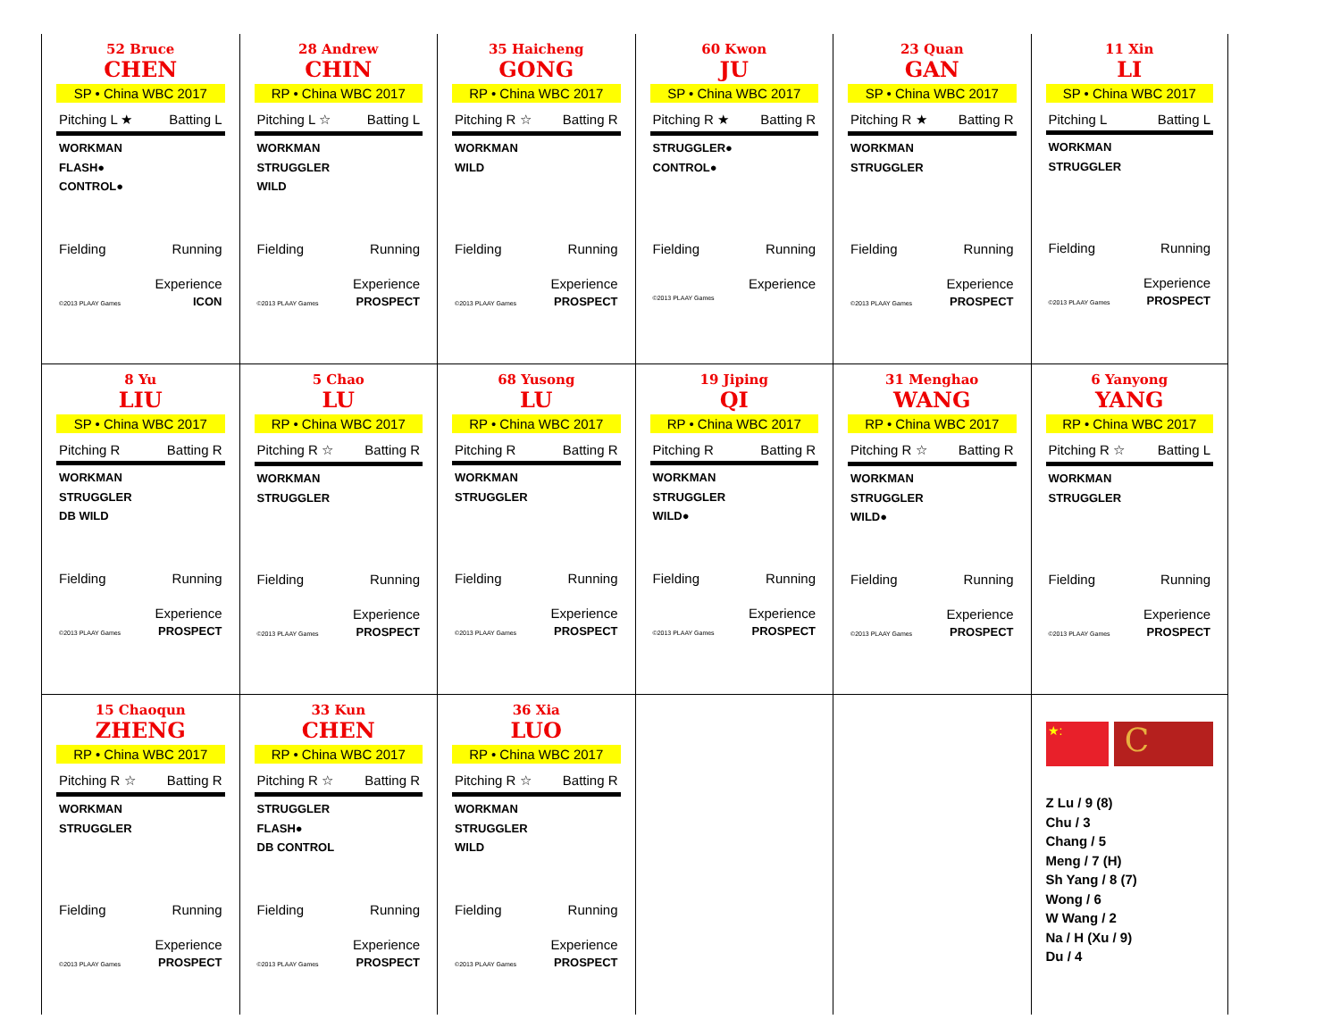52 Bruce
CHEN
SP • China WBC 2017
Pitching L ★ Batting L
WORKMAN
FLASH●
CONTROL●
Fielding Running
Experience
©2013 PLAAY Games ICON
28 Andrew
CHIN
RP • China WBC 2017
Pitching L ☆ Batting L
WORKMAN
STRUGGLER
WILD
Fielding Running
Experience
©2013 PLAAY Games PROSPECT
35 Haicheng
GONG
RP • China WBC 2017
Pitching R ☆ Batting R
WORKMAN
WILD
Fielding Running
Experience
©2013 PLAAY Games PROSPECT
60 Kwon
JU
SP • China WBC 2017
Pitching R ★ Batting R
STRUGGLER●
CONTROL●
Fielding Running
Experience
©2013 PLAAY Games
23 Quan
GAN
SP • China WBC 2017
Pitching R ★ Batting R
WORKMAN
STRUGGLER
Fielding Running
Experience
©2013 PLAAY Games PROSPECT
11 Xin
LI
SP • China WBC 2017
Pitching L Batting L
WORKMAN
STRUGGLER
Fielding Running
Experience
©2013 PLAAY Games PROSPECT
8 Yu
LIU
SP • China WBC 2017
Pitching R Batting R
WORKMAN
STRUGGLER
DB WILD
Fielding Running
Experience
©2013 PLAAY Games PROSPECT
5 Chao
LU
RP • China WBC 2017
Pitching R ☆ Batting R
WORKMAN
STRUGGLER
Fielding Running
Experience
©2013 PLAAY Games PROSPECT
68 Yusong
LU
RP • China WBC 2017
Pitching R Batting R
WORKMAN
STRUGGLER
Fielding Running
Experience
©2013 PLAAY Games PROSPECT
19 Jiping
QI
RP • China WBC 2017
Pitching R Batting R
WORKMAN
STRUGGLER
WILD●
Fielding Running
Experience
©2013 PLAAY Games PROSPECT
31 Menghao
WANG
RP • China WBC 2017
Pitching R ☆ Batting R
WORKMAN
STRUGGLER
WILD●
Fielding Running
Experience
©2013 PLAAY Games PROSPECT
6 Yanyong
YANG
RP • China WBC 2017
Pitching R ☆ Batting L
WORKMAN
STRUGGLER
Fielding Running
Experience
©2013 PLAAY Games PROSPECT
15 Chaoqun
ZHENG
RP • China WBC 2017
Pitching R ☆ Batting R
WORKMAN
STRUGGLER
Fielding Running
Experience
©2013 PLAAY Games PROSPECT
33 Kun
CHEN
RP • China WBC 2017
Pitching R ☆ Batting R
STRUGGLER
FLASH●
DB CONTROL
Fielding Running
Experience
©2013 PLAAY Games PROSPECT
36 Xia
LUO
RP • China WBC 2017
Pitching R ☆ Batting R
WORKMAN
STRUGGLER
WILD
Fielding Running
Experience
©2013 PLAAY Games PROSPECT
★:
C
Z Lu / 9 (8)
Chu / 3
Chang / 5
Meng / 7 (H)
Sh Yang / 8 (7)
Wong / 6
W Wang / 2
Na / H (Xu / 9)
Du / 4